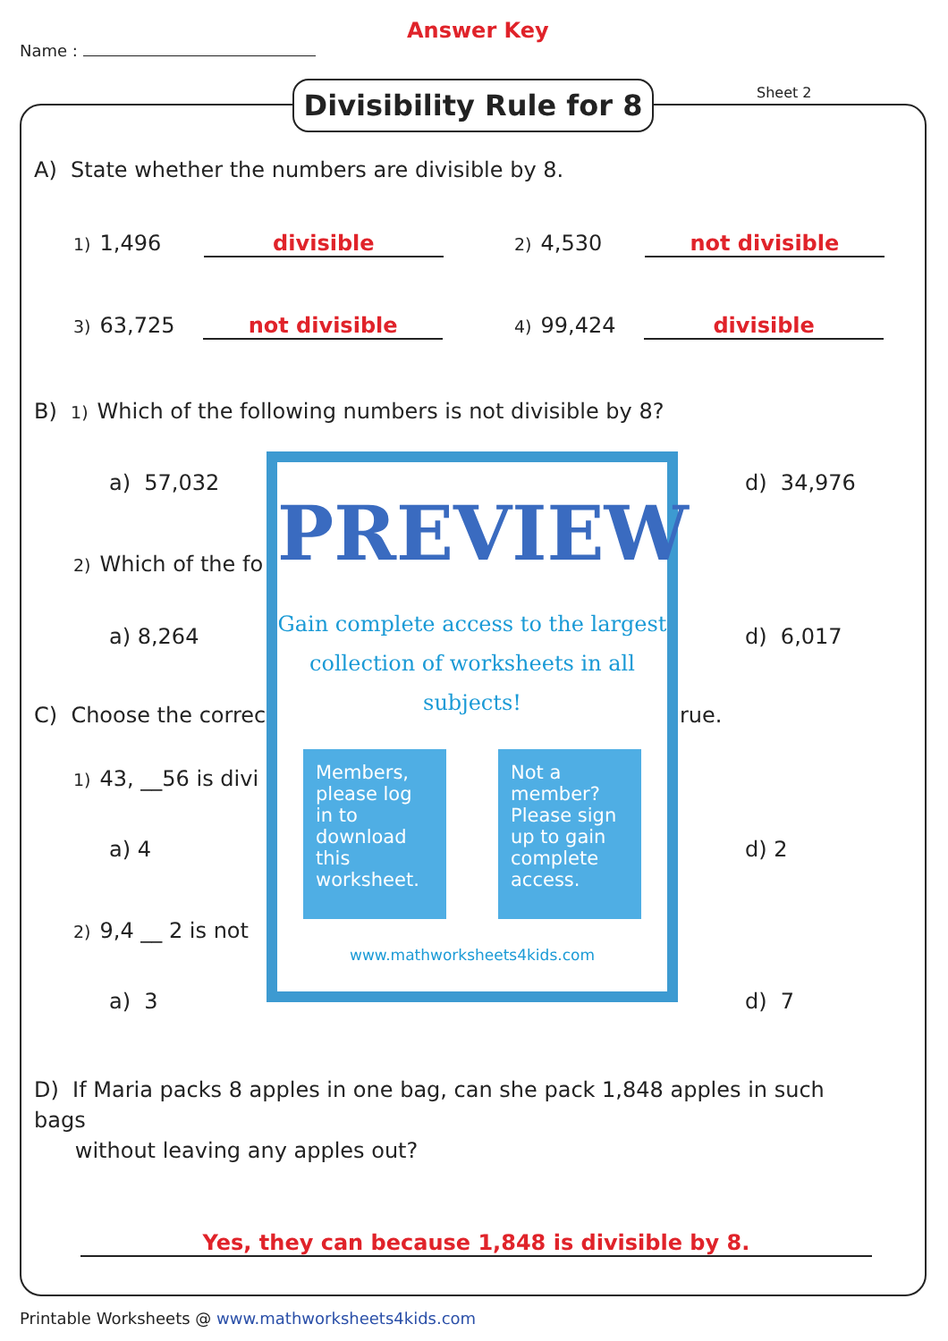Name :
Answer Key
Sheet 2
Divisibility Rule for 8
A) State whether the numbers are divisible by 8.
1) 1,496 divisible 2) 4,530 not divisible
3) 63,725 not divisible 4) 99,424 divisible
B) 1) Which of the following numbers is not divisible by 8?
a) 57,032 d) 34,976
2) Which of the fo
a) 8,264 d) 6,017
C) Choose the correc rue.
1) 43, __56 is divi
a) 4 d) 2
2) 9,4 __ 2 is not
a) 3 d) 7
PREVIEW
Gain complete access to the largest collection of worksheets in all subjects!
Members, please log in to download this worksheet.
Not a member? Please sign up to gain complete access.
www.mathworksheets4kids.com
D) If Maria packs 8 apples in one bag, can she pack 1,848 apples in such bags
without leaving any apples out?
Yes, they can because 1,848 is divisible by 8.
Printable Worksheets @ www.mathworksheets4kids.com